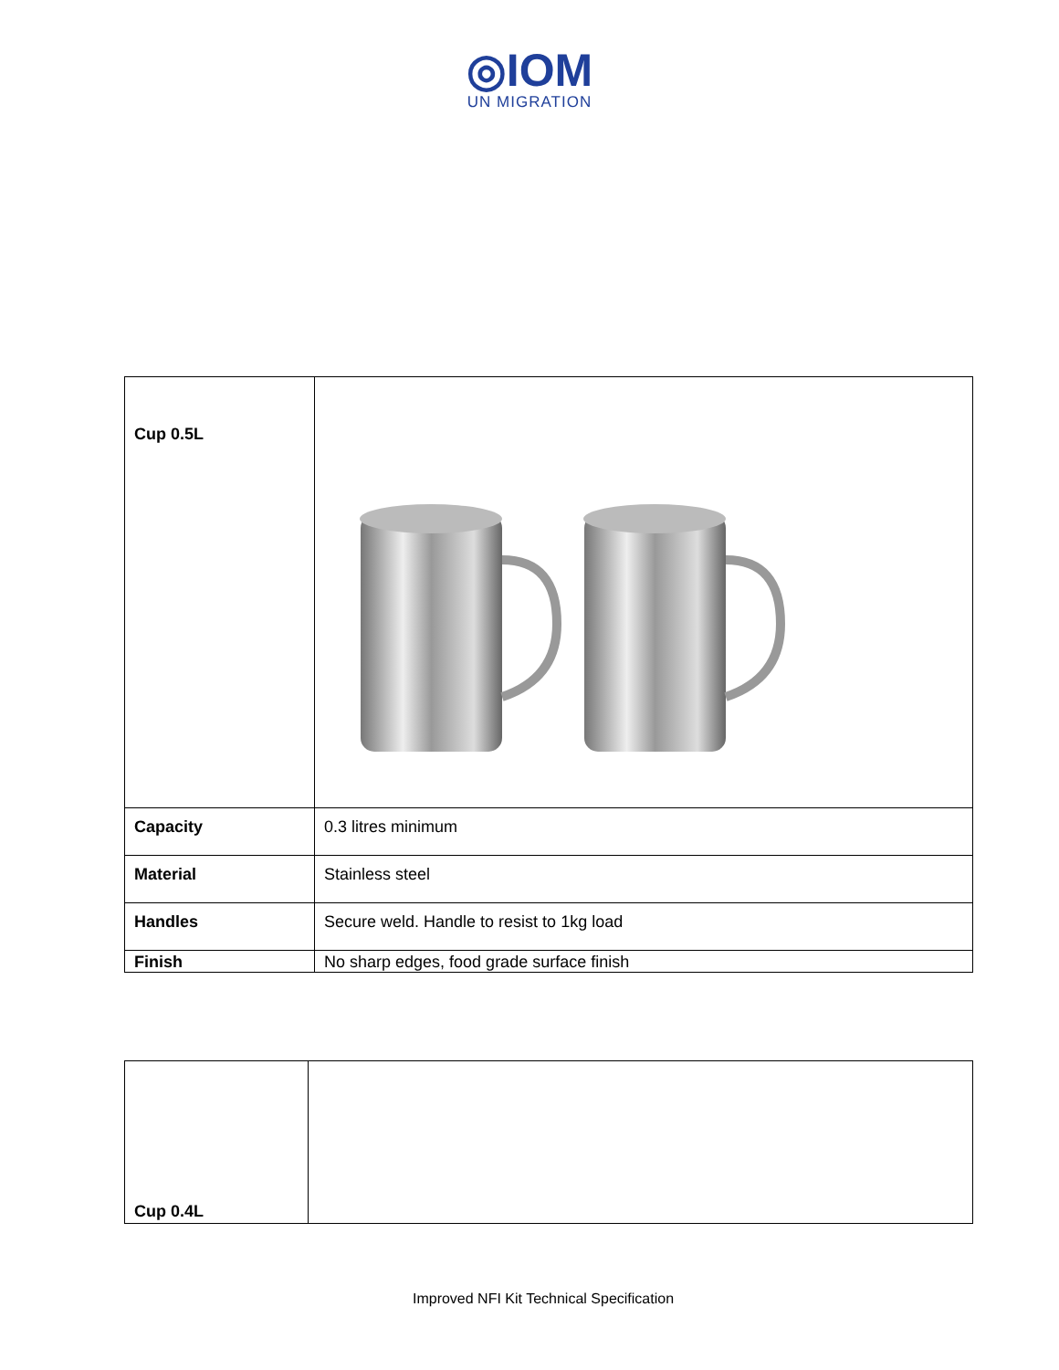◎IOM
UN MIGRATION
| Cup 0.5L | |
| Capacity | 0.3 litres minimum |
| Material | Stainless steel |
| Handles | Secure weld. Handle to resist to 1kg load |
| Finish | No sharp edges, food grade surface finish |
| Cup 0.4L | |
Improved NFI Kit Technical Specification